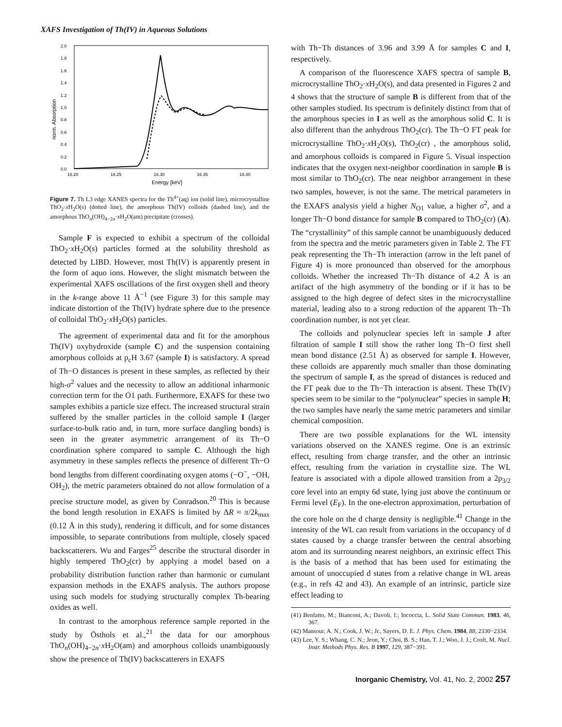XAFS Investigation of Th(IV) in Aqueous Solutions
2.0
1.8
1.6
1.4
1.2
1.0
0.8
0.6
0.4
0.2
0.0
16.20
16.25
16.30
16.35
16.40
Energy [keV]
norm. Absorption
Figure 7. Th L3 edge XANES spectra for the Th<sup>4+</sup>(aq) ion (solid line), microcrystalline ThO<sub>2</sub>·x H<sub>2</sub>O(s) (dotted line), the amorphous Th(IV) colloids (dashed line), and the amorphous ThO<sub>n</sub>(OH)<sub>4−2n</sub>·x H<sub>2</sub>O(am) precipitate (crosses).
Sample F is expected to exhibit a spectrum of the colloidal ThO<sub>2</sub>·x H<sub>2</sub>O(s) particles formed at the solubility threshold as detected by LIBD. However, most Th(IV) is apparently present in the form of aquo ions. However, the slight mismatch between the experimental XAFS oscillations of the first oxygen shell and theory in the k-range above 11 Å<sup>−1</sup> (see Figure 3) for this sample may indicate distortion of the Th(IV) hydrate sphere due to the presence of colloidal ThO<sub>2</sub>·x H<sub>2</sub>O(s) particles.
The agreement of experimental data and fit for the amorphous Th(IV) oxyhydroxide (sample C) and the suspension containing amorphous colloids at p<sub>c</sub>H 3.67 (sample I) is satisfactory. A spread of Th−O distances is present in these samples, as reflected by their high-σ<sup>2</sup> values and the necessity to allow an additional inharmonic correction term for the O1 path. Furthermore, EXAFS for these two samples exhibits a particle size effect. The increased structural strain suffered by the smaller particles in the colloid sample I (larger surface-to-bulk ratio and, in turn, more surface dangling bonds) is seen in the greater asymmetric arrangement of its Th−O coordination sphere compared to sample C. Although the high asymmetry in these samples reflects the presence of different Th−O bond lengths from different coordinating oxygen atoms (−O<sup>−</sup>, −OH, OH<sub>2</sub>), the metric parameters obtained do not allow formulation of a precise structure model, as given by Conradson.<sup>20</sup> This is because the bond length resolution in EXAFS is limited by ΔR ≈ π/2k<sub>max</sub> (0.12 Å in this study), rendering it difficult, and for some distances impossible, to separate contributions from multiple, closely spaced backscatterers. Wu and Farges<sup>25</sup> describe the structural disorder in highly tempered ThO<sub>2</sub>(cr) by applying a model based on a probability distribution function rather than harmonic or cumulant expansion methods in the EXAFS analysis. The authors propose using such models for studying structurally complex Th-bearing oxides as well.
In contrast to the amorphous reference sample reported in the study by Östhols et al.,<sup>21</sup> the data for our amorphous ThO<sub>n</sub>(OH)<sub>4−2n</sub>·x H<sub>2</sub>O(am) and amorphous colloids unambiguously show the presence of Th(IV) backscatterers in EXAFS
with Th−Th distances of 3.96 and 3.99 Å for samples C and I, respectively.
A comparison of the fluorescence XAFS spectra of sample B, microcrystalline ThO<sub>2</sub>·x H<sub>2</sub>O(s), and data presented in Figures 2 and 4 shows that the structure of sample B is different from that of the other samples studied. Its spectrum is definitely distinct from that of the amorphous species in I as well as the amorphous solid C. It is also different than the anhydrous ThO<sub>2</sub>(cr). The Th−O FT peak for microcrystalline ThO<sub>2</sub>·x H<sub>2</sub>O(s), ThO<sub>2</sub>(cr) , the amorphous solid, and amorphous colloids is compared in Figure 5. Visual inspection indicates that the oxygen next-neighbor coordination in sample B is most similar to ThO<sub>2</sub>(cr). The near neighbor arrangement in these two samples, however, is not the same. The metrical parameters in the EXAFS analysis yield a higher N<sub>O1</sub> value, a higher σ<sup>2</sup>, and a longer Th−O bond distance for sample B compared to ThO<sub>2</sub>(cr) (A). The “crystallinity” of this sample cannot be unambiguously deduced from the spectra and the metric parameters given in Table 2. The FT peak representing the Th−Th interaction (arrow in the left panel of Figure 4) is more pronounced than observed for the amorphous colloids. Whether the increased Th−Th distance of 4.2 Å is an artifact of the high asymmetry of the bonding or if it has to be assigned to the high degree of defect sites in the microcrystalline material, leading also to a strong reduction of the apparent Th−Th coordination number, is not yet clear.
The colloids and polynuclear species left in sample J after filtration of sample I still show the rather long Th−O first shell mean bond distance (2.51 Å) as observed for sample I. However, these colloids are apparently much smaller than those dominating the spectrum of sample I, as the spread of distances is reduced and the FT peak due to the Th−Th interaction is absent. These Th(IV) species seem to be similar to the “polynuclear” species in sample H; the two samples have nearly the same metric parameters and similar chemical composition.
There are two possible explanations for the WL intensity variations observed on the XANES regime. One is an extrinsic effect, resulting from charge transfer, and the other an intrinsic effect, resulting from the variation in crystallite size. The WL feature is associated with a dipole allowed transition from a 2p<sub>3/2</sub> core level into an empty 6d state, lying just above the continuum or Fermi level (E<sub>F</sub>). In the one-electron approximation, perturbation of the core hole on the d charge density is negligible.<sup>41</sup> Change in the intensity of the WL can result from variations in the occupancy of d states caused by a charge transfer between the central absorbing atom and its surrounding nearest neighbors, an extrinsic effect This is the basis of a method that has been used for estimating the amount of unoccupied d states from a relative change in WL areas (e.g., in refs 42 and 43). An example of an intrinsic, particle size effect leading to
(41) Benfatto, M.; Bianconi, A.; Davoli, I.; Incoccia, L. Solid State Commun. 1983, 46, 367.
(42) Mansour, A. N.; Cook, J. W.; Jr., Sayers, D. E. J. Phys. Chem. 1984, 88, 2330−2334.
(43) Lee, Y. S.; Whang, C. N.; Jeon, Y.; Choi, B. S.; Han, T. J.; Woo, J. J.; Croft, M. Nucl. Instr. Methods Phys. Res. B 1997, 129, 387−391.
Inorganic Chemistry, Vol. 41, No. 2, 2002 257